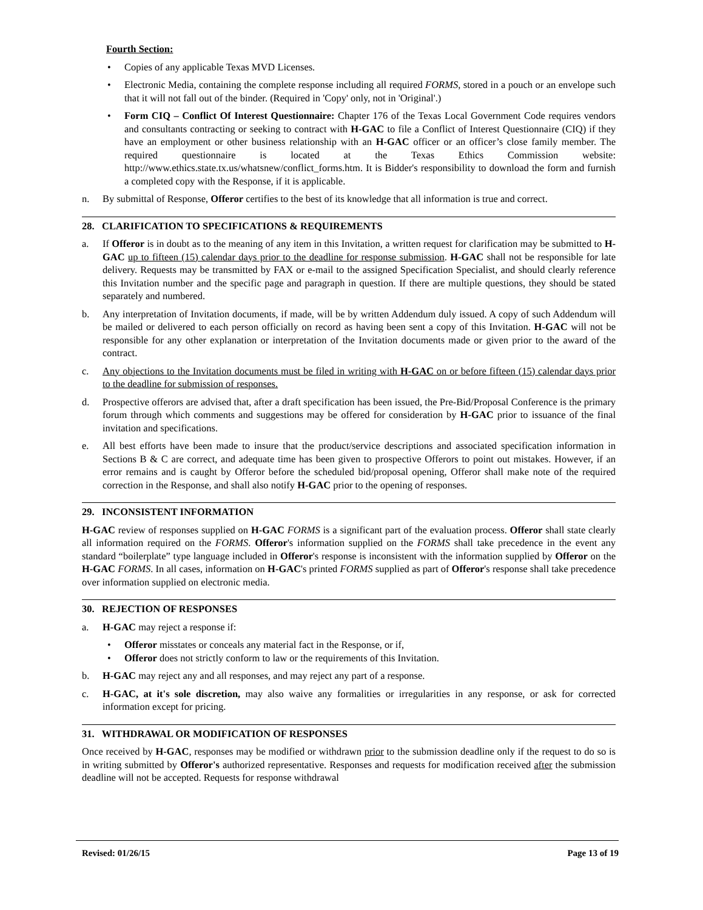Fourth Section:
• Copies of any applicable Texas MVD Licenses.
• Electronic Media, containing the complete response including all required FORMS, stored in a pouch or an envelope such that it will not fall out of the binder. (Required in 'Copy' only, not in 'Original'.)
• Form CIQ – Conflict Of Interest Questionnaire: Chapter 176 of the Texas Local Government Code requires vendors and consultants contracting or seeking to contract with H-GAC to file a Conflict of Interest Questionnaire (CIQ) if they have an employment or other business relationship with an H-GAC officer or an officer’s close family member. The required questionnaire is located at the Texas Ethics Commission website: http://www.ethics.state.tx.us/whatsnew/conflict_forms.htm. It is Bidder's responsibility to download the form and furnish a completed copy with the Response, if it is applicable.
n. By submittal of Response, Offeror certifies to the best of its knowledge that all information is true and correct.
28. CLARIFICATION TO SPECIFICATIONS & REQUIREMENTS
a. If Offeror is in doubt as to the meaning of any item in this Invitation, a written request for clarification may be submitted to H-GAC up to fifteen (15) calendar days prior to the deadline for response submission. H-GAC shall not be responsible for late delivery. Requests may be transmitted by FAX or e-mail to the assigned Specification Specialist, and should clearly reference this Invitation number and the specific page and paragraph in question. If there are multiple questions, they should be stated separately and numbered.
b. Any interpretation of Invitation documents, if made, will be by written Addendum duly issued. A copy of such Addendum will be mailed or delivered to each person officially on record as having been sent a copy of this Invitation. H-GAC will not be responsible for any other explanation or interpretation of the Invitation documents made or given prior to the award of the contract.
c. Any objections to the Invitation documents must be filed in writing with H-GAC on or before fifteen (15) calendar days prior to the deadline for submission of responses.
d. Prospective offerors are advised that, after a draft specification has been issued, the Pre-Bid/Proposal Conference is the primary forum through which comments and suggestions may be offered for consideration by H-GAC prior to issuance of the final invitation and specifications.
e. All best efforts have been made to insure that the product/service descriptions and associated specification information in Sections B & C are correct, and adequate time has been given to prospective Offerors to point out mistakes. However, if an error remains and is caught by Offeror before the scheduled bid/proposal opening, Offeror shall make note of the required correction in the Response, and shall also notify H-GAC prior to the opening of responses.
29. INCONSISTENT INFORMATION
H-GAC review of responses supplied on H-GAC FORMS is a significant part of the evaluation process. Offeror shall state clearly all information required on the FORMS. Offeror's information supplied on the FORMS shall take precedence in the event any standard “boilerplate” type language included in Offeror's response is inconsistent with the information supplied by Offeror on the H-GAC FORMS. In all cases, information on H-GAC's printed FORMS supplied as part of Offeror's response shall take precedence over information supplied on electronic media.
30. REJECTION OF RESPONSES
a. H-GAC may reject a response if:
• Offeror misstates or conceals any material fact in the Response, or if,
• Offeror does not strictly conform to law or the requirements of this Invitation.
b. H-GAC may reject any and all responses, and may reject any part of a response.
c. H-GAC, at it's sole discretion, may also waive any formalities or irregularities in any response, or ask for corrected information except for pricing.
31. WITHDRAWAL OR MODIFICATION OF RESPONSES
Once received by H-GAC, responses may be modified or withdrawn prior to the submission deadline only if the request to do so is in writing submitted by Offeror's authorized representative. Responses and requests for modification received after the submission deadline will not be accepted. Requests for response withdrawal
Revised: 01/26/15 Page 13 of 19